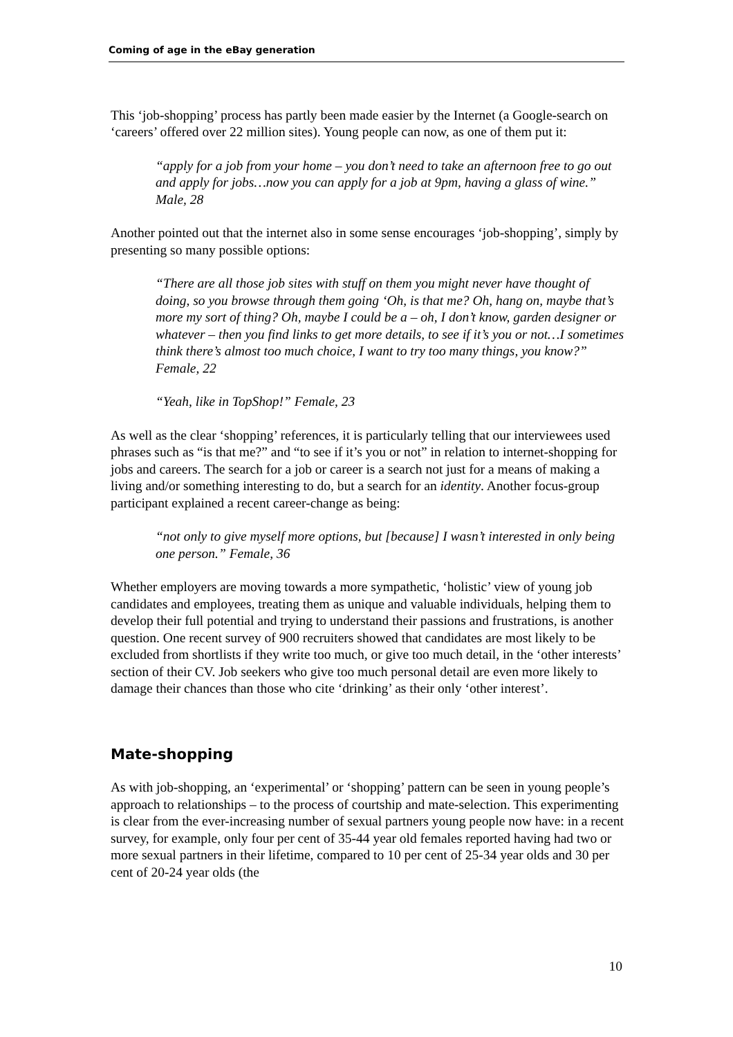Coming of age in the eBay generation
This ‘job-shopping’ process has partly been made easier by the Internet (a Google-search on ‘careers’ offered over 22 million sites). Young people can now, as one of them put it:
“apply for a job from your home – you don’t need to take an afternoon free to go out and apply for jobs…now you can apply for a job at 9pm, having a glass of wine.” Male, 28
Another pointed out that the internet also in some sense encourages ‘job-shopping’, simply by presenting so many possible options:
“There are all those job sites with stuff on them you might never have thought of doing, so you browse through them going ‘Oh, is that me? Oh, hang on, maybe that’s more my sort of thing? Oh, maybe I could be a – oh, I don’t know, garden designer or whatever – then you find links to get more details, to see if it’s you or not…I sometimes think there’s almost too much choice, I want to try too many things, you know?” Female, 22
“Yeah, like in TopShop!” Female, 23
As well as the clear ‘shopping’ references, it is particularly telling that our interviewees used phrases such as “is that me?” and “to see if it’s you or not” in relation to internet-shopping for jobs and careers. The search for a job or career is a search not just for a means of making a living and/or something interesting to do, but a search for an identity. Another focus-group participant explained a recent career-change as being:
“not only to give myself more options, but [because] I wasn’t interested in only being one person.” Female, 36
Whether employers are moving towards a more sympathetic, ‘holistic’ view of young job candidates and employees, treating them as unique and valuable individuals, helping them to develop their full potential and trying to understand their passions and frustrations, is another question. One recent survey of 900 recruiters showed that candidates are most likely to be excluded from shortlists if they write too much, or give too much detail, in the ‘other interests’ section of their CV. Job seekers who give too much personal detail are even more likely to damage their chances than those who cite ‘drinking’ as their only ‘other interest’.
Mate-shopping
As with job-shopping, an ‘experimental’ or ‘shopping’ pattern can be seen in young people’s approach to relationships – to the process of courtship and mate-selection. This experimenting is clear from the ever-increasing number of sexual partners young people now have: in a recent survey, for example, only four per cent of 35-44 year old females reported having had two or more sexual partners in their lifetime, compared to 10 per cent of 25-34 year olds and 30 per cent of 20-24 year olds (the
10